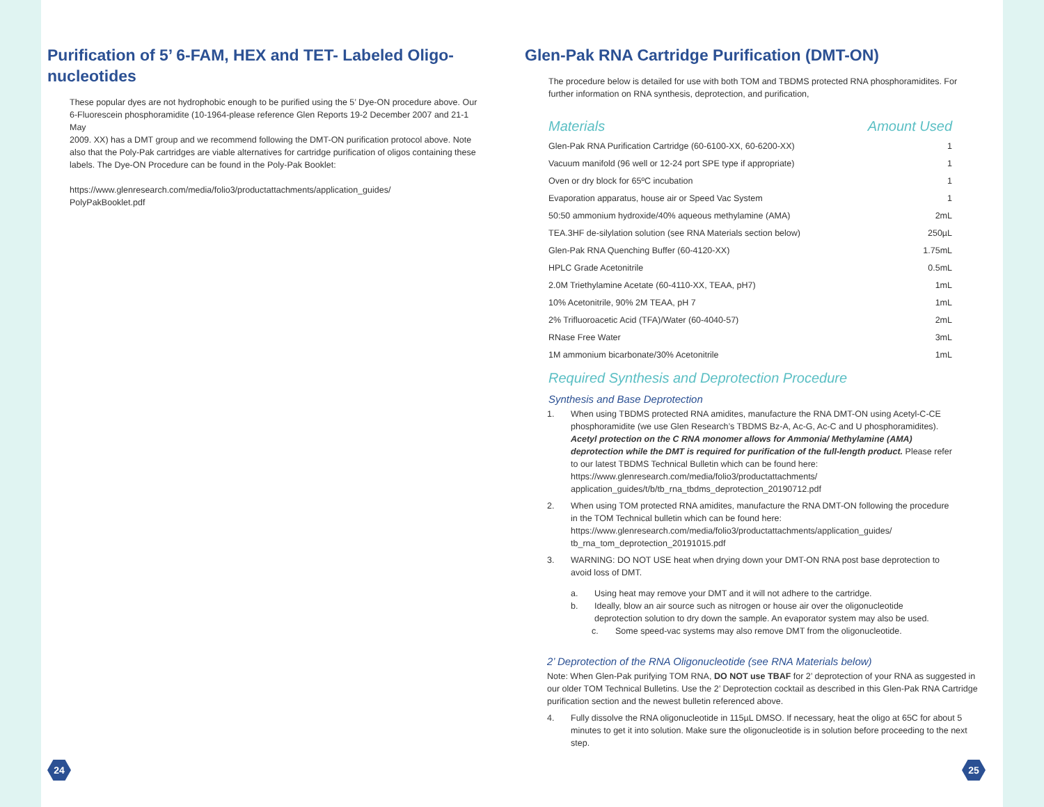Purification of 5’ 6-FAM, HEX and TET- Labeled Oligo-nucleotides
These popular dyes are not hydrophobic enough to be purified using the 5’ Dye-ON procedure above. Our 6-Fluorescein phosphoramidite (10-1964-please reference Glen Reports 19-2 December 2007 and 21-1 May
2009. XX) has a DMT group and we recommend following the DMT-ON purification protocol above. Note also that the Poly-Pak cartridges are viable alternatives for cartridge purification of oligos containing these labels. The Dye-ON Procedure can be found in the Poly-Pak Booklet:
https://www.glenresearch.com/media/folio3/productattachments/application_guides/
PolyPakBooklet.pdf
24
Glen-Pak RNA Cartridge Purification (DMT-ON)
The procedure below is detailed for use with both TOM and TBDMS protected RNA phosphoramidites. For further information on RNA synthesis, deprotection, and purification,
| Materials | Amount Used |
| --- | --- |
| Glen-Pak RNA Purification Cartridge (60-6100-XX, 60-6200-XX) | 1 |
| Vacuum manifold (96 well or 12-24 port SPE type if appropriate) | 1 |
| Oven or dry block for 65ºC incubation | 1 |
| Evaporation apparatus, house air or Speed Vac System | 1 |
| 50:50 ammonium hydroxide/40% aqueous methylamine (AMA) | 2mL |
| TEA.3HF de-silylation solution (see RNA Materials section below) | 250µL |
| Glen-Pak RNA Quenching Buffer (60-4120-XX) | 1.75mL |
| HPLC Grade Acetonitrile | 0.5mL |
| 2.0M Triethylamine Acetate (60-4110-XX, TEAA, pH7) | 1mL |
| 10% Acetonitrile, 90% 2M TEAA, pH 7 | 1mL |
| 2% Trifluoroacetic Acid (TFA)/Water (60-4040-57) | 2mL |
| RNase Free Water | 3mL |
| 1M ammonium bicarbonate/30% Acetonitrile | 1mL |
Required Synthesis and Deprotection Procedure
Synthesis and Base Deprotection
1. When using TBDMS protected RNA amidites, manufacture the RNA DMT-ON using Acetyl-C-CE phosphoramidite (we use Glen Research’s TBDMS Bz-A, Ac-G, Ac-C and U phosphoramidites). Acetyl protection on the C RNA monomer allows for Ammonia/ Methylamine (AMA) deprotection while the DMT is required for purification of the full-length product. Please refer to our latest TBDMS Technical Bulletin which can be found here: https://www.glenresearch.com/media/folio3/productattachments/ application_guides/t/b/tb_rna_tbdms_deprotection_20190712.pdf
2. When using TOM protected RNA amidites, manufacture the RNA DMT-ON following the procedure in the TOM Technical bulletin which can be found here: https://www.glenresearch.com/media/folio3/productattachments/application_guides/ tb_rna_tom_deprotection_20191015.pdf
3. WARNING: DO NOT USE heat when drying down your DMT-ON RNA post base deprotection to avoid loss of DMT.
a. Using heat may remove your DMT and it will not adhere to the cartridge.
b. Ideally, blow an air source such as nitrogen or house air over the oligonucleotide deprotection solution to dry down the sample. An evaporator system may also be used.
c. Some speed-vac systems may also remove DMT from the oligonucleotide.
2’ Deprotection of the RNA Oligonucleotide (see RNA Materials below)
Note: When Glen-Pak purifying TOM RNA, DO NOT use TBAF for 2’ deprotection of your RNA as suggested in our older TOM Technical Bulletins. Use the 2’ Deprotection cocktail as described in this Glen-Pak RNA Cartridge purification section and the newest bulletin referenced above.
4. Fully dissolve the RNA oligonucleotide in 115µL DMSO. If necessary, heat the oligo at 65C for about 5 minutes to get it into solution. Make sure the oligonucleotide is in solution before proceeding to the next step.
25